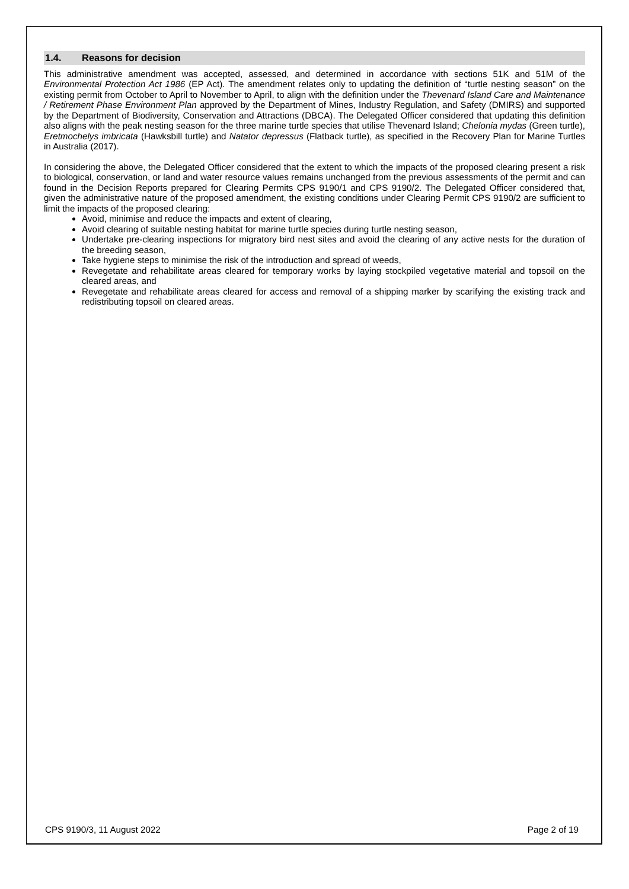1.4. Reasons for decision
This administrative amendment was accepted, assessed, and determined in accordance with sections 51K and 51M of the Environmental Protection Act 1986 (EP Act). The amendment relates only to updating the definition of “turtle nesting season” on the existing permit from October to April to November to April, to align with the definition under the Thevenard Island Care and Maintenance / Retirement Phase Environment Plan approved by the Department of Mines, Industry Regulation, and Safety (DMIRS) and supported by the Department of Biodiversity, Conservation and Attractions (DBCA). The Delegated Officer considered that updating this definition also aligns with the peak nesting season for the three marine turtle species that utilise Thevenard Island; Chelonia mydas (Green turtle), Eretmochelys imbricata (Hawksbill turtle) and Natator depressus (Flatback turtle), as specified in the Recovery Plan for Marine Turtles in Australia (2017).
In considering the above, the Delegated Officer considered that the extent to which the impacts of the proposed clearing present a risk to biological, conservation, or land and water resource values remains unchanged from the previous assessments of the permit and can found in the Decision Reports prepared for Clearing Permits CPS 9190/1 and CPS 9190/2. The Delegated Officer considered that, given the administrative nature of the proposed amendment, the existing conditions under Clearing Permit CPS 9190/2 are sufficient to limit the impacts of the proposed clearing:
Avoid, minimise and reduce the impacts and extent of clearing,
Avoid clearing of suitable nesting habitat for marine turtle species during turtle nesting season,
Undertake pre-clearing inspections for migratory bird nest sites and avoid the clearing of any active nests for the duration of the breeding season,
Take hygiene steps to minimise the risk of the introduction and spread of weeds,
Revegetate and rehabilitate areas cleared for temporary works by laying stockpiled vegetative material and topsoil on the cleared areas, and
Revegetate and rehabilitate areas cleared for access and removal of a shipping marker by scarifying the existing track and redistributing topsoil on cleared areas.
CPS 9190/3, 11 August 2022 Page 2 of 19